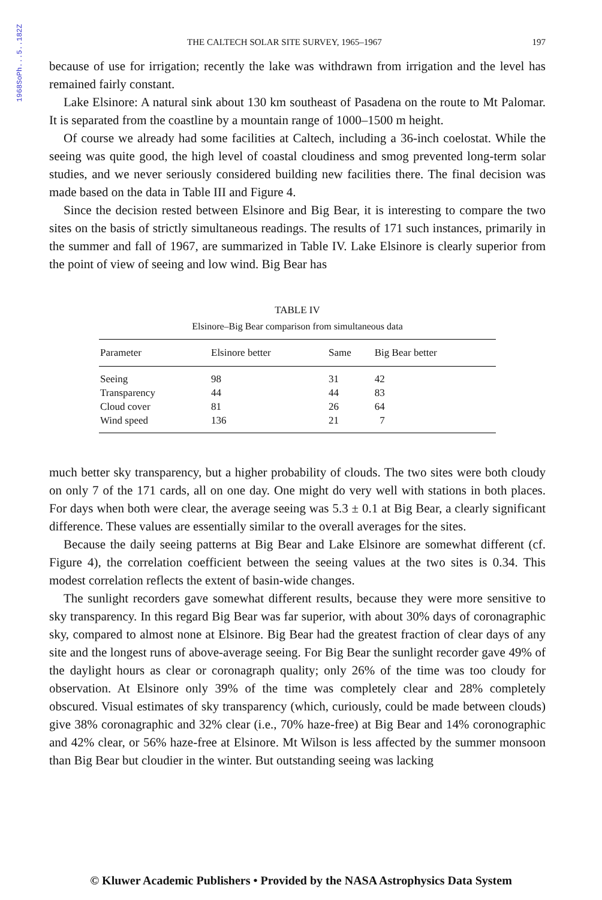1968SoPh...5..182Z
THE CALTECH SOLAR SITE SURVEY, 1965–1967 197
because of use for irrigation; recently the lake was withdrawn from irrigation and the level has remained fairly constant.
Lake Elsinore: A natural sink about 130 km southeast of Pasadena on the route to Mt Palomar. It is separated from the coastline by a mountain range of 1000–1500 m height.
Of course we already had some facilities at Caltech, including a 36-inch coelostat. While the seeing was quite good, the high level of coastal cloudiness and smog prevented long-term solar studies, and we never seriously considered building new facilities there. The final decision was made based on the data in Table III and Figure 4.
Since the decision rested between Elsinore and Big Bear, it is interesting to compare the two sites on the basis of strictly simultaneous readings. The results of 171 such instances, primarily in the summer and fall of 1967, are summarized in Table IV. Lake Elsinore is clearly superior from the point of view of seeing and low wind. Big Bear has
TABLE IV
Elsinore–Big Bear comparison from simultaneous data
| Parameter | Elsinore better | Same | Big Bear better |
| --- | --- | --- | --- |
| Seeing | 98 | 31 | 42 |
| Transparency | 44 | 44 | 83 |
| Cloud cover | 81 | 26 | 64 |
| Wind speed | 136 | 21 | 7 |
much better sky transparency, but a higher probability of clouds. The two sites were both cloudy on only 7 of the 171 cards, all on one day. One might do very well with stations in both places. For days when both were clear, the average seeing was 5.3 ± 0.1 at Big Bear, a clearly significant difference. These values are essentially similar to the overall averages for the sites.
Because the daily seeing patterns at Big Bear and Lake Elsinore are somewhat different (cf. Figure 4), the correlation coefficient between the seeing values at the two sites is 0.34. This modest correlation reflects the extent of basin-wide changes.
The sunlight recorders gave somewhat different results, because they were more sensitive to sky transparency. In this regard Big Bear was far superior, with about 30% days of coronagraphic sky, compared to almost none at Elsinore. Big Bear had the greatest fraction of clear days of any site and the longest runs of above-average seeing. For Big Bear the sunlight recorder gave 49% of the daylight hours as clear or coronagraph quality; only 26% of the time was too cloudy for observation. At Elsinore only 39% of the time was completely clear and 28% completely obscured. Visual estimates of sky transparency (which, curiously, could be made between clouds) give 38% coronagraphic and 32% clear (i.e., 70% haze-free) at Big Bear and 14% coronographic and 42% clear, or 56% haze-free at Elsinore. Mt Wilson is less affected by the summer monsoon than Big Bear but cloudier in the winter. But outstanding seeing was lacking
© Kluwer Academic Publishers • Provided by the NASA Astrophysics Data System